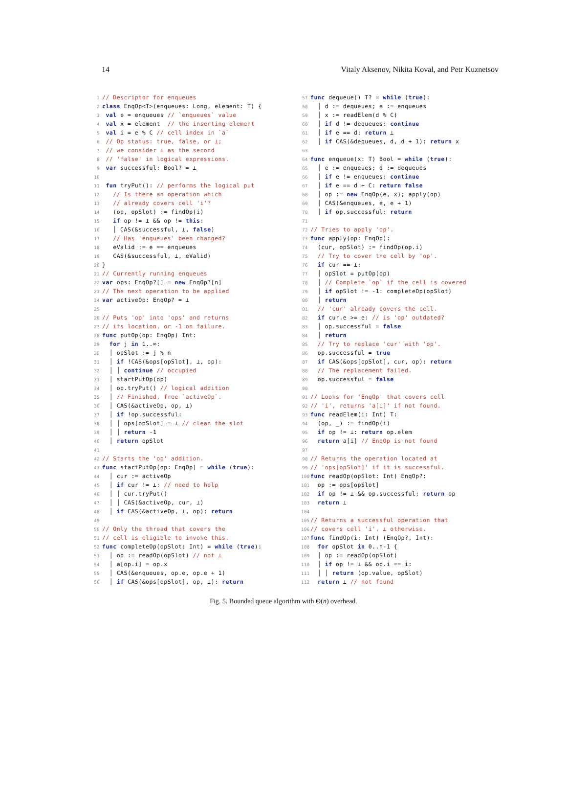14 Vitaly Aksenov, Nikita Koval, and Petr Kuznetsov
1// Descriptor for enqueues
2 class EnqOp<T>(enqueues: Long, element: T) {
3 val e = enqueues // `enqueues` value
4 val x = element  // the inserting element
5 val i = e % C // cell index in `a`
6 // Op status: true, false, or ⊥;
7 // we consider ⊥ as the second
8 // 'false' in logical expressions.
9 var successful: Bool? = ⊥
10
11 fun tryPut(): // performs the logical put
12   // Is there an operation which
13   // already covers cell 'i'?
14   (op, opSlot) := findOp(i)
15   if op != ⊥ && op != this:
16   │ CAS(&successful, ⊥, false)
17   // Has 'enqueues' been changed?
18   eValid := e == enqueues
19   CAS(&successful, ⊥, eValid)
20}
21// Currently running enqueues
22 var ops: EnqOp?[] = new EnqOp?[n]
23// The next operation to be applied
24 var activeOp: EnqOp? = ⊥
25
26// Puts 'op' into 'ops' and returns
27// its location, or -1 on failure.
28 func putOp(op: EnqOp) Int:
29  for j in 1..∞:
30  │ opSlot := j % n
31  │ if !CAS(&ops[opSlot], ⊥, op):
32  │ │ continue // occupied
33  │ startPutOp(op)
34  │ op.tryPut() // logical addition
35  │ // Finished, free `activeOp`.
36  │ CAS(&activeOp, op, ⊥)
37  │ if !op.successful:
38  │ │ ops[opSlot] = ⊥ // clean the slot
39  │ │ return -1
40  │ return opSlot
41
42// Starts the 'op' addition.
43 func startPutOp(op: EnqOp) = while (true):
44  │ cur := activeOp
45  │ if cur != ⊥: // need to help
46  │ │ cur.tryPut()
47  │ │ CAS(&activeOp, cur, ⊥)
48  │ if CAS(&activeOp, ⊥, op): return
49
50// Only the thread that covers the
51// cell is eligible to invoke this.
52 func completeOp(opSlot: Int) = while (true):
53  │ op := readOp(opSlot) // not ⊥
54  │ a[op.i] = op.x
55  │ CAS(&enqueues, op.e, op.e + 1)
56  │ if CAS(&ops[opSlot], op, ⊥): return
57 func dequeue() T? = while (true):
58  │ d := dequeues; e := enqueues
59  │ x := readElem(d % C)
60  │ if d != dequeues: continue
61  │ if e == d: return ⊥
62  │ if CAS(&dequeues, d, d + 1): return x
63
64 func enqueue(x: T) Bool = while (true):
65  │ e := enqueues; d := dequeues
66  │ if e != enqueues: continue
67  │ if e == d + C: return false
68  │ op := new EnqOp(e, x); apply(op)
69  │ CAS(&enqueues, e, e + 1)
70  │ if op.successful: return
71
72// Tries to apply 'op'.
73 func apply(op: EnqOp):
74  (cur, opSlot) := findOp(op.i)
75  // Try to cover the cell by 'op'.
76  if cur == ⊥:
77  │ opSlot = putOp(op)
78  │ // Complete `op` if the cell is covered
79  │ if opSlot != -1: completeOp(opSlot)
80  │ return
81  // 'cur' already covers the cell.
82  if cur.e >= e: // is 'op' outdated?
83  │ op.successful = false
84  │ return
85  // Try to replace 'cur' with 'op'.
86  op.successful = true
87  if CAS(&ops[opSlot], cur, op): return
88  // The replacement failed.
89  op.successful = false
90
91// Looks for 'EnqOp' that covers cell
92// 'i', returns 'a[i]' if not found.
93 func readElem(i: Int) T:
94  (op, _) := findOp(i)
95  if op != ⊥: return op.elem
96  return a[i] // EnqOp is not found
97
98// Returns the operation located at
99// 'ops[opSlot]' if it is successful.
100 func readOp(opSlot: Int) EnqOp?:
101  op := ops[opSlot]
102  if op != ⊥ && op.successful: return op
103  return ⊥
104
105// Returns a successful operation that
106// covers cell 'i', ⊥ otherwise.
107 func findOp(i: Int) (EnqOp?, Int):
108  for opSlot in 0..n-1 {
109  │ op := readOp(opSlot)
110  │ if op != ⊥ && op.i == i:
111  │ │ return (op.value, opSlot)
112  return ⊥ // not found
Fig. 5. Bounded queue algorithm with Θ(n) overhead.